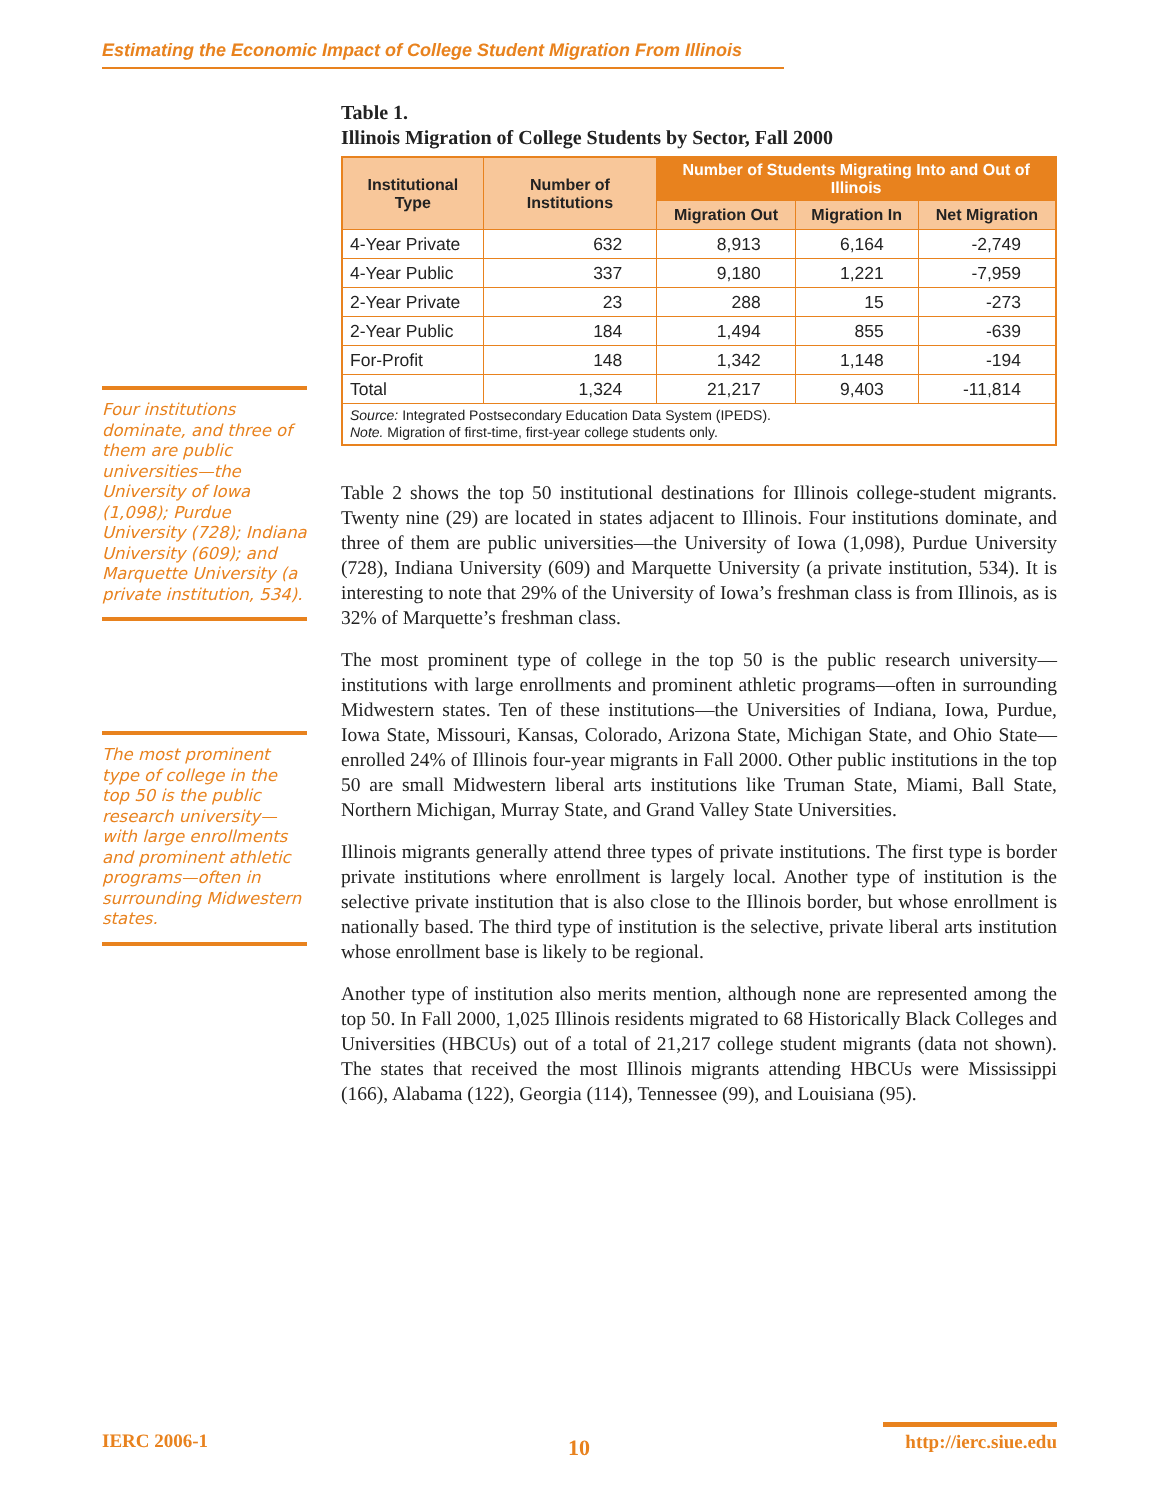Estimating the Economic Impact of College Student Migration From Illinois
Four institutions dominate, and three of them are public universities—the University of Iowa (1,098); Purdue University (728); Indiana University (609); and Marquette University (a private institution, 534).
The most prominent type of college in the top 50 is the public research university—with large enrollments and prominent athletic programs—often in surrounding Midwestern states.
Table 1.
Illinois Migration of College Students by Sector, Fall 2000
| Institutional Type | Number of Institutions | Number of Students Migrating Into and Out of Illinois | | |
| --- | --- | --- | --- | --- |
| | | Migration Out | Migration In | Net Migration |
| 4-Year Private | 632 | 8,913 | 6,164 | -2,749 |
| 4-Year Public | 337 | 9,180 | 1,221 | -7,959 |
| 2-Year Private | 23 | 288 | 15 | -273 |
| 2-Year Public | 184 | 1,494 | 855 | -639 |
| For-Profit | 148 | 1,342 | 1,148 | -194 |
| Total | 1,324 | 21,217 | 9,403 | -11,814 |
| Source: Integrated Postsecondary Education Data System (IPEDS). Note. Migration of first-time, first-year college students only. | | | | |
Table 2 shows the top 50 institutional destinations for Illinois college-student migrants. Twenty nine (29) are located in states adjacent to Illinois. Four institutions dominate, and three of them are public universities—the University of Iowa (1,098), Purdue University (728), Indiana University (609) and Marquette University (a private institution, 534). It is interesting to note that 29% of the University of Iowa’s freshman class is from Illinois, as is 32% of Marquette’s freshman class.
The most prominent type of college in the top 50 is the public research university—institutions with large enrollments and prominent athletic programs—often in surrounding Midwestern states. Ten of these institutions—the Universities of Indiana, Iowa, Purdue, Iowa State, Missouri, Kansas, Colorado, Arizona State, Michigan State, and Ohio State—enrolled 24% of Illinois four-year migrants in Fall 2000. Other public institutions in the top 50 are small Midwestern liberal arts institutions like Truman State, Miami, Ball State, Northern Michigan, Murray State, and Grand Valley State Universities.
Illinois migrants generally attend three types of private institutions. The first type is border private institutions where enrollment is largely local. Another type of institution is the selective private institution that is also close to the Illinois border, but whose enrollment is nationally based. The third type of institution is the selective, private liberal arts institution whose enrollment base is likely to be regional.
Another type of institution also merits mention, although none are represented among the top 50. In Fall 2000, 1,025 Illinois residents migrated to 68 Historically Black Colleges and Universities (HBCUs) out of a total of 21,217 college student migrants (data not shown). The states that received the most Illinois migrants attending HBCUs were Mississippi (166), Alabama (122), Georgia (114), Tennessee (99), and Louisiana (95).
IERC 2006-1 10
http://ierc.siue.edu